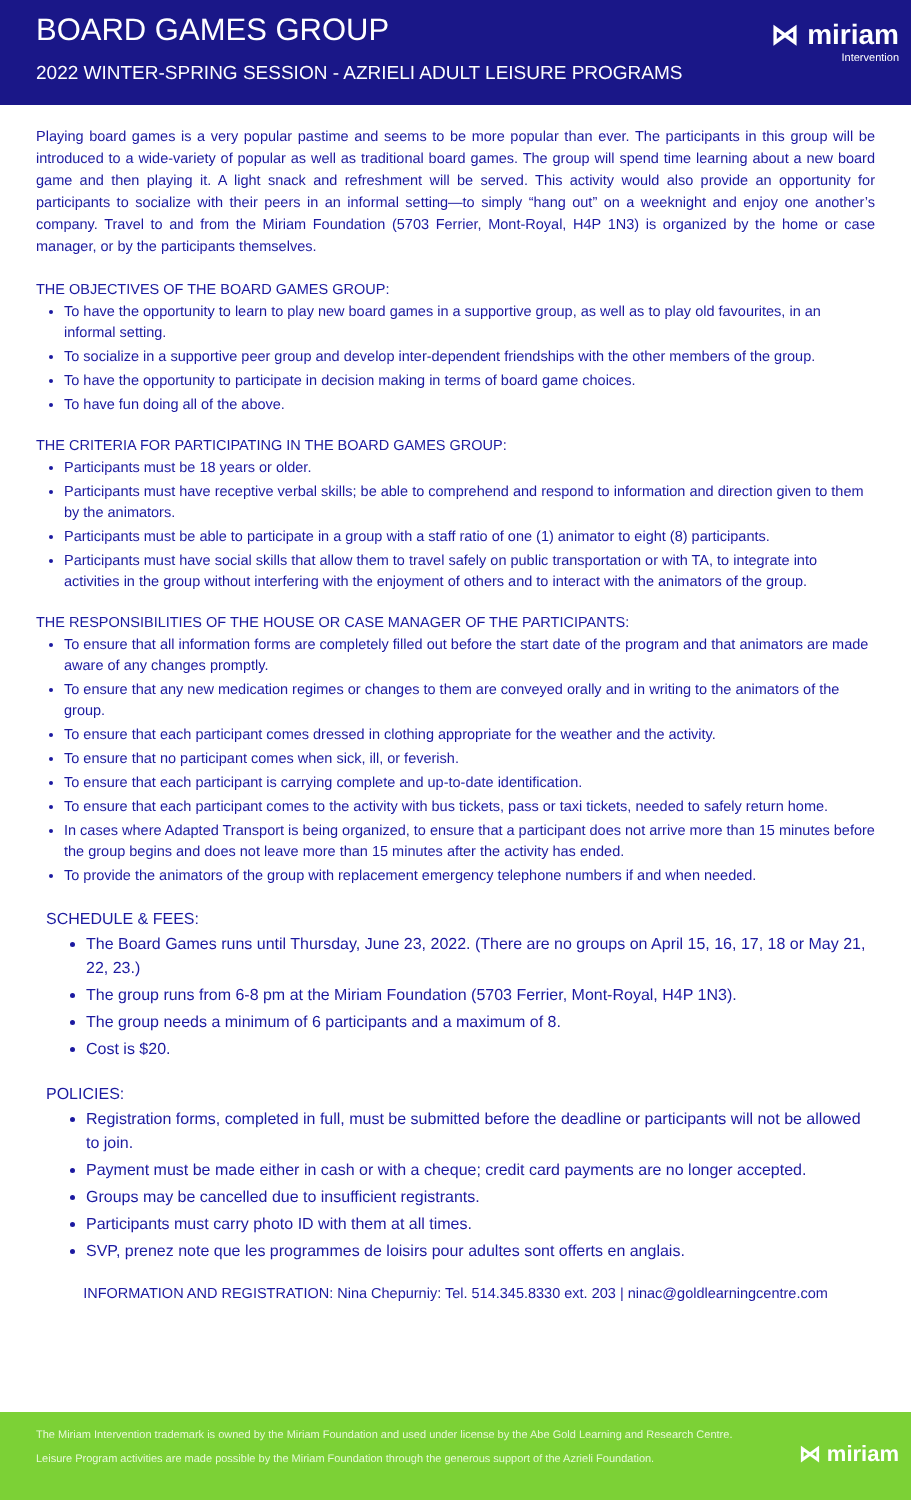BOARD GAMES GROUP
2022 WINTER-SPRING SESSION - AZRIELI ADULT LEISURE PROGRAMS
⋈ miriam
Intervention
Playing board games is a very popular pastime and seems to be more popular than ever. The participants in this group will be introduced to a wide-variety of popular as well as traditional board games. The group will spend time learning about a new board game and then playing it. A light snack and refreshment will be served. This activity would also provide an opportunity for participants to socialize with their peers in an informal setting—to simply “hang out” on a weeknight and enjoy one another’s company. Travel to and from the Miriam Foundation (5703 Ferrier, Mont-Royal, H4P 1N3) is organized by the home or case manager, or by the participants themselves.
THE OBJECTIVES OF THE BOARD GAMES GROUP:
To have the opportunity to learn to play new board games in a supportive group, as well as to play old favourites, in an informal setting.
To socialize in a supportive peer group and develop inter-dependent friendships with the other members of the group.
To have the opportunity to participate in decision making in terms of board game choices.
To have fun doing all of the above.
THE CRITERIA FOR PARTICIPATING IN THE BOARD GAMES GROUP:
Participants must be 18 years or older.
Participants must have receptive verbal skills; be able to comprehend and respond to information and direction given to them by the animators.
Participants must be able to participate in a group with a staff ratio of one (1) animator to eight (8) participants.
Participants must have social skills that allow them to travel safely on public transportation or with TA, to integrate into activities in the group without interfering with the enjoyment of others and to interact with the animators of the group.
THE RESPONSIBILITIES OF THE HOUSE OR CASE MANAGER OF THE PARTICIPANTS:
To ensure that all information forms are completely filled out before the start date of the program and that animators are made aware of any changes promptly.
To ensure that any new medication regimes or changes to them are conveyed orally and in writing to the animators of the group.
To ensure that each participant comes dressed in clothing appropriate for the weather and the activity.
To ensure that no participant comes when sick, ill, or feverish.
To ensure that each participant is carrying complete and up-to-date identification.
To ensure that each participant comes to the activity with bus tickets, pass or taxi tickets, needed to safely return home.
In cases where Adapted Transport is being organized, to ensure that a participant does not arrive more than 15 minutes before the group begins and does not leave more than 15 minutes after the activity has ended.
To provide the animators of the group with replacement emergency telephone numbers if and when needed.
SCHEDULE & FEES:
The Board Games runs until Thursday, June 23, 2022. (There are no groups on April 15, 16, 17, 18 or May 21, 22, 23.)
The group runs from 6-8 pm at the Miriam Foundation (5703 Ferrier, Mont-Royal, H4P 1N3).
The group needs a minimum of 6 participants and a maximum of 8.
Cost is $20.
POLICIES:
Registration forms, completed in full, must be submitted before the deadline or participants will not be allowed to join.
Payment must be made either in cash or with a cheque; credit card payments are no longer accepted.
Groups may be cancelled due to insufficient registrants.
Participants must carry photo ID with them at all times.
SVP, prenez note que les programmes de loisirs pour adultes sont offerts en anglais.
INFORMATION AND REGISTRATION: Nina Chepurniy: Tel. 514.345.8330 ext. 203 | ninac@goldlearningcentre.com
The Miriam Intervention trademark is owned by the Miriam Foundation and used under license by the Abe Gold Learning and Research Centre.
Leisure Program activities are made possible by the Miriam Foundation through the generous support of the Azrieli Foundation.
⋈ miriam